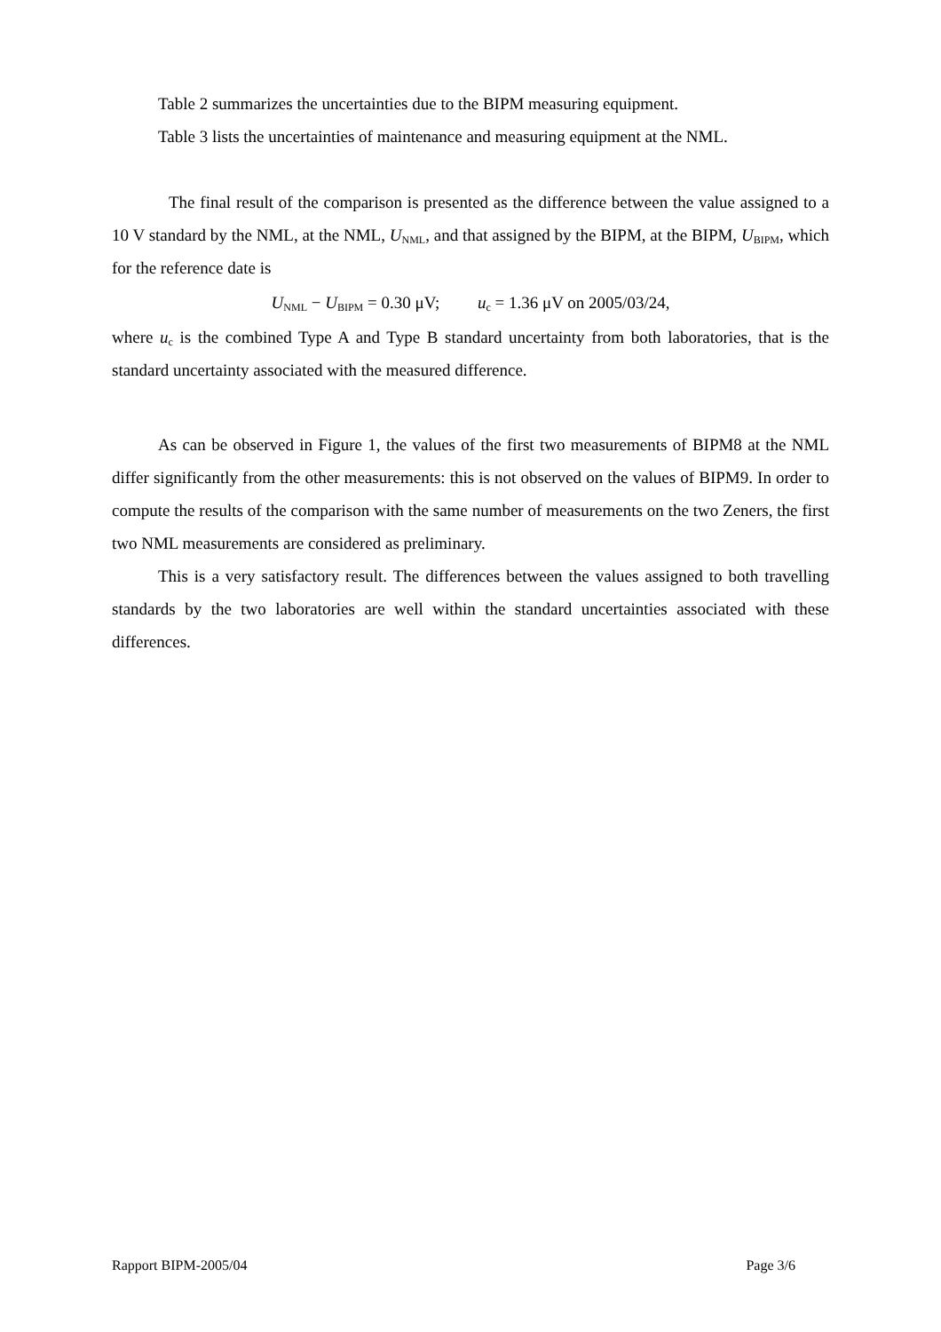Table 2 summarizes the uncertainties due to the BIPM measuring equipment.
Table 3 lists the uncertainties of maintenance and measuring equipment at the NML.
The final result of the comparison is presented as the difference between the value assigned to a 10 V standard by the NML, at the NML, U<sub>NML</sub>, and that assigned by the BIPM, at the BIPM, U<sub>BIPM</sub>, which for the reference date is
U<sub>NML</sub> − U<sub>BIPM</sub> = 0.30 μV; u<sub>c</sub> = 1.36 μV on 2005/03/24,
where u<sub>c</sub> is the combined Type A and Type B standard uncertainty from both laboratories, that is the standard uncertainty associated with the measured difference.
As can be observed in Figure 1, the values of the first two measurements of BIPM8 at the NML differ significantly from the other measurements: this is not observed on the values of BIPM9. In order to compute the results of the comparison with the same number of measurements on the two Zeners, the first two NML measurements are considered as preliminary.
This is a very satisfactory result. The differences between the values assigned to both travelling standards by the two laboratories are well within the standard uncertainties associated with these differences.
Rapport BIPM-2005/04 Page 3/6